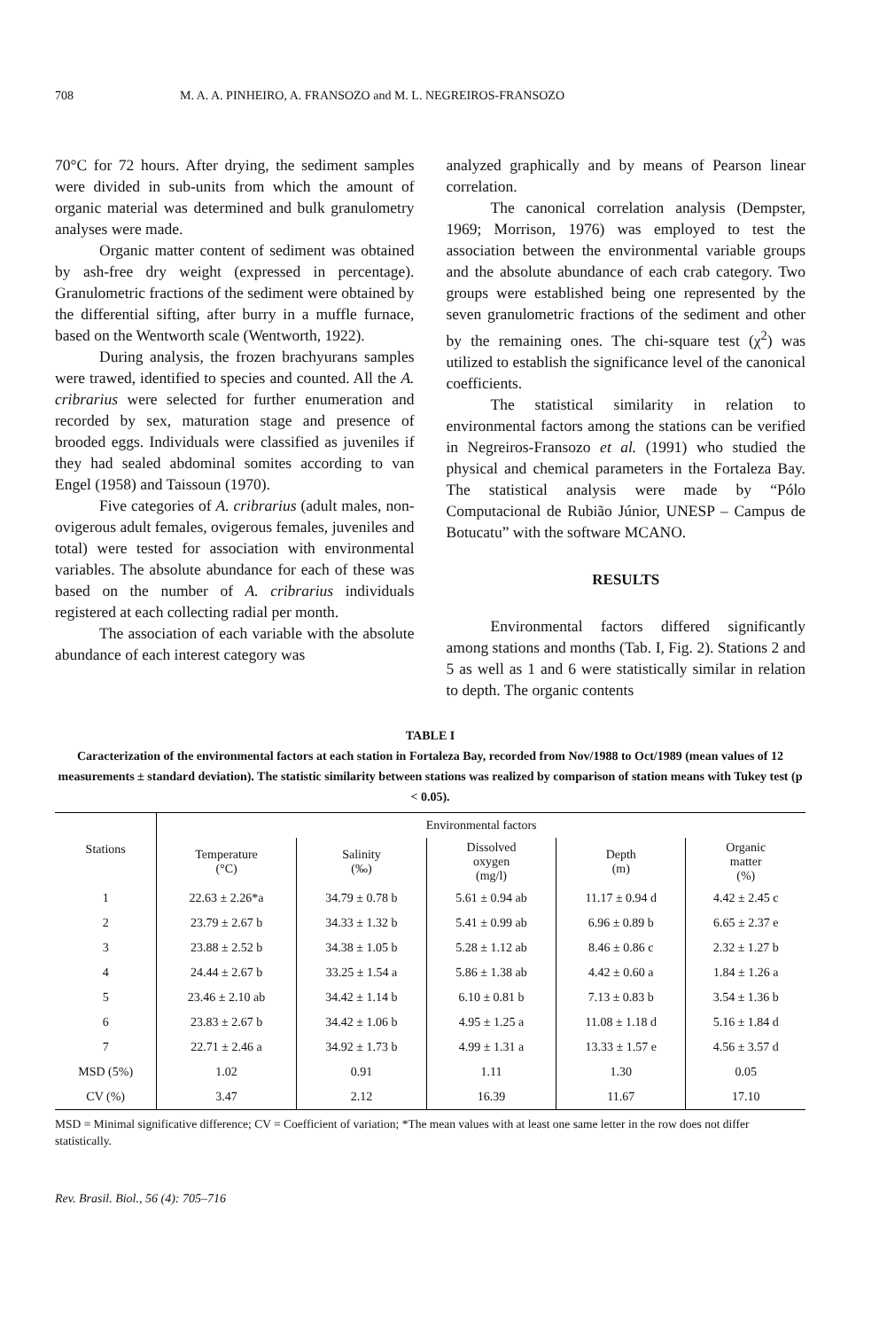708 M. A. A. PINHEIRO, A. FRANSOZO and M. L. NEGREIROS-FRANSOZO
70°C for 72 hours. After drying, the sediment samples were divided in sub-units from which the amount of organic material was determined and bulk granulometry analyses were made.
Organic matter content of sediment was obtained by ash-free dry weight (expressed in percentage). Granulometric fractions of the sediment were obtained by the differential sifting, after burry in a muffle furnace, based on the Wentworth scale (Wentworth, 1922).
During analysis, the frozen brachyurans samples were trawed, identified to species and counted. All the A. cribrarius were selected for further enumeration and recorded by sex, maturation stage and presence of brooded eggs. Individuals were classified as juveniles if they had sealed abdominal somites according to van Engel (1958) and Taissoun (1970).
Five categories of A. cribrarius (adult males, non-ovigerous adult females, ovigerous females, juveniles and total) were tested for association with environmental variables. The absolute abundance for each of these was based on the number of A. cribrarius individuals registered at each collecting radial per month.
The association of each variable with the absolute abundance of each interest category was
analyzed graphically and by means of Pearson linear correlation.
The canonical correlation analysis (Dempster, 1969; Morrison, 1976) was employed to test the association between the environmental variable groups and the absolute abundance of each crab category. Two groups were established being one represented by the seven granulometric fractions of the sediment and other by the remaining ones. The chi-square test (χ<sup>2</sup>) was utilized to establish the significance level of the canonical coefficients.
The statistical similarity in relation to environmental factors among the stations can be verified in Negreiros-Fransozo et al. (1991) who studied the physical and chemical parameters in the Fortaleza Bay. The statistical analysis were made by “Pólo Computacional de Rubião Júnior, UNESP – Campus de Botucatu” with the software MCANO.
RESULTS
Environmental factors differed significantly among stations and months (Tab. I, Fig. 2). Stations 2 and 5 as well as 1 and 6 were statistically similar in relation to depth. The organic contents
TABLE I
Caracterization of the environmental factors at each station in Fortaleza Bay, recorded from Nov/1988 to Oct/1989 (mean values of 12 measurements ± standard deviation). The statistic similarity between stations was realized by comparison of station means with Tukey test (p < 0.05).
| Stations | Environmental factors | | | | |
| --- | --- | --- | --- | --- | --- |
| | Temperature (°C) | Salinity (‰) | Dissolved oxygen (mg/l) | Depth (m) | Organic matter (%) |
| 1 | 22.63 ± 2.26*a | 34.79 ± 0.78 b | 5.61 ± 0.94 ab | 11.17 ± 0.94 d | 4.42 ± 2.45 c |
| 2 | 23.79 ± 2.67 b | 34.33 ± 1.32 b | 5.41 ± 0.99 ab | 6.96 ± 0.89 b | 6.65 ± 2.37 e |
| 3 | 23.88 ± 2.52 b | 34.38 ± 1.05 b | 5.28 ± 1.12 ab | 8.46 ± 0.86 c | 2.32 ± 1.27 b |
| 4 | 24.44 ± 2.67 b | 33.25 ± 1.54 a | 5.86 ± 1.38 ab | 4.42 ± 0.60 a | 1.84 ± 1.26 a |
| 5 | 23.46 ± 2.10 ab | 34.42 ± 1.14 b | 6.10 ± 0.81 b | 7.13 ± 0.83 b | 3.54 ± 1.36 b |
| 6 | 23.83 ± 2.67 b | 34.42 ± 1.06 b | 4.95 ± 1.25 a | 11.08 ± 1.18 d | 5.16 ± 1.84 d |
| 7 | 22.71 ± 2.46 a | 34.92 ± 1.73 b | 4.99 ± 1.31 a | 13.33 ± 1.57 e | 4.56 ± 3.57 d |
| MSD (5%) | 1.02 | 0.91 | 1.11 | 1.30 | 0.05 |
| CV (%) | 3.47 | 2.12 | 16.39 | 11.67 | 17.10 |
MSD = Minimal significative difference; CV = Coefficient of variation; *The mean values with at least one same letter in the row does not differ statistically.
Rev. Brasil. Biol., 56 (4): 705–716